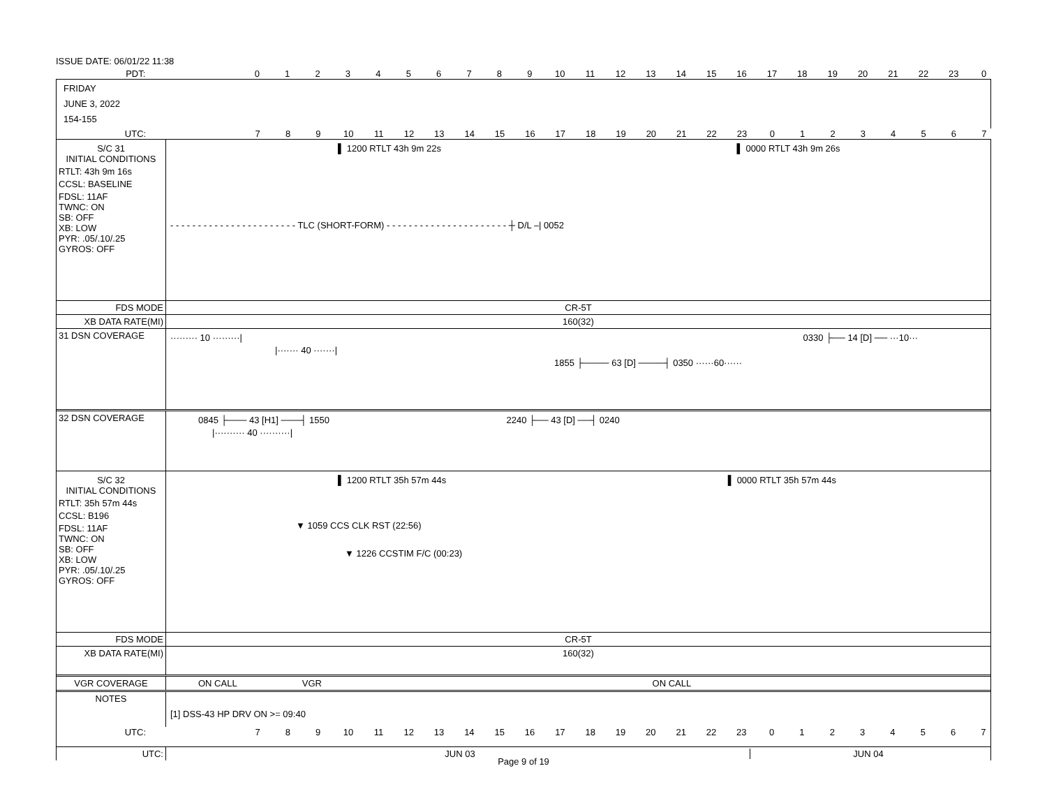ISSUE DATE: 06/01/22 11:38
PDT: 0123456789 10 11 12 13 14 15 16 17 18 19 20 21 22 23 0
FRIDAY
JUNE 3, 2022
154-155
UTC: 789 10 11 12 13 14 15 16 17 18 19 20 21 22 23 01234567
S/C 31
INITIAL CONDITIONS
RTLT: 43h 9m 16s
CCSL: BASELINE
FDSL: 11AF
TWNC: ON
SB: OFF
XB: LOW
PYR: .05/.10/.25
GYROS: OFF
▌ 1200 RTLT 43h 9m 22s ▌ 0000 RTLT 43h 9m 26s
- - - - - - - - - - - - - - - - - - - - - - - TLC (SHORT-FORM) - - - - - - - - - - - - - - - - - - - - - - ┼ D/L –| 0052
FDS MODE CR-5T
XB DATA RATE(MI) 160(32)
31 DSN COVERAGE
········· 10 ·········| 0330 ├── 14 [D] ── ···10···
|······· 40 ·······|
1855 ├──── 63 [D] ────┤ 0350 ······60······
32 DSN COVERAGE
0845 ├─── 43 [H1] ───┤ 1550 2240 ├── 43 [D] ──┤ 0240
|·········· 40 ··········|
S/C 32
INITIAL CONDITIONS
RTLT: 35h 57m 44s
CCSL: B196
FDSL: 11AF
TWNC: ON
SB: OFF
XB: LOW
PYR: .05/.10/.25
GYROS: OFF
▌ 1200 RTLT 35h 57m 44s ▌ 0000 RTLT 35h 57m 44s
▼ 1059 CCS CLK RST (22:56)
▼ 1226 CCSTIM F/C (00:23)
FDS MODE CR-5T
XB DATA RATE(MI) 160(32)
VGR COVERAGE ON CALL VGR ON CALL
NOTES
[1] DSS-43 HP DRV ON >= 09:40
UTC: 789 10 11 12 13 14 15 16 17 18 19 20 21 22 23 01234567
UTC: JUN 03 JUN 04
Page 9 of 19